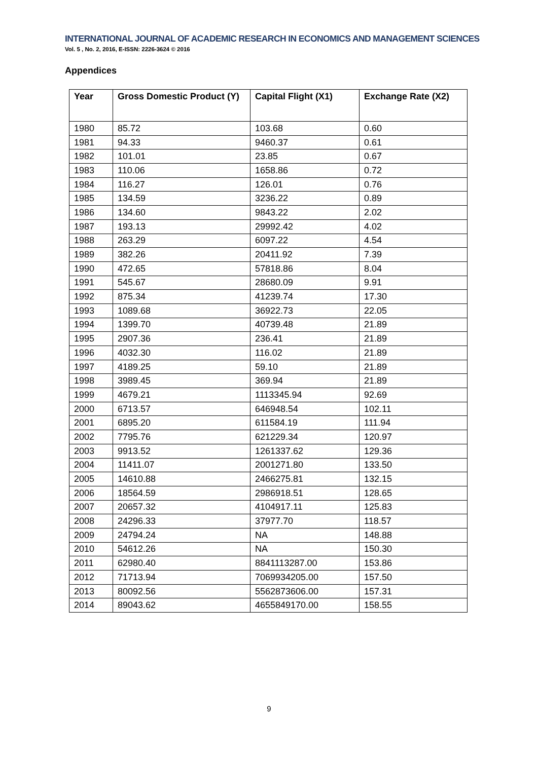INTERNATIONAL JOURNAL OF ACADEMIC RESEARCH IN ECONOMICS AND MANAGEMENT SCIENCES
Vol. 5 , No. 2, 2016, E-ISSN: 2226-3624 © 2016
Appendices
| Year | Gross Domestic Product (Y) | Capital Flight (X1) | Exchange Rate (X2) |
| --- | --- | --- | --- |
| 1980 | 85.72 | 103.68 | 0.60 |
| 1981 | 94.33 | 9460.37 | 0.61 |
| 1982 | 101.01 | 23.85 | 0.67 |
| 1983 | 110.06 | 1658.86 | 0.72 |
| 1984 | 116.27 | 126.01 | 0.76 |
| 1985 | 134.59 | 3236.22 | 0.89 |
| 1986 | 134.60 | 9843.22 | 2.02 |
| 1987 | 193.13 | 29992.42 | 4.02 |
| 1988 | 263.29 | 6097.22 | 4.54 |
| 1989 | 382.26 | 20411.92 | 7.39 |
| 1990 | 472.65 | 57818.86 | 8.04 |
| 1991 | 545.67 | 28680.09 | 9.91 |
| 1992 | 875.34 | 41239.74 | 17.30 |
| 1993 | 1089.68 | 36922.73 | 22.05 |
| 1994 | 1399.70 | 40739.48 | 21.89 |
| 1995 | 2907.36 | 236.41 | 21.89 |
| 1996 | 4032.30 | 116.02 | 21.89 |
| 1997 | 4189.25 | 59.10 | 21.89 |
| 1998 | 3989.45 | 369.94 | 21.89 |
| 1999 | 4679.21 | 1113345.94 | 92.69 |
| 2000 | 6713.57 | 646948.54 | 102.11 |
| 2001 | 6895.20 | 611584.19 | 111.94 |
| 2002 | 7795.76 | 621229.34 | 120.97 |
| 2003 | 9913.52 | 1261337.62 | 129.36 |
| 2004 | 11411.07 | 2001271.80 | 133.50 |
| 2005 | 14610.88 | 2466275.81 | 132.15 |
| 2006 | 18564.59 | 2986918.51 | 128.65 |
| 2007 | 20657.32 | 4104917.11 | 125.83 |
| 2008 | 24296.33 | 37977.70 | 118.57 |
| 2009 | 24794.24 | NA | 148.88 |
| 2010 | 54612.26 | NA | 150.30 |
| 2011 | 62980.40 | 8841113287.00 | 153.86 |
| 2012 | 71713.94 | 7069934205.00 | 157.50 |
| 2013 | 80092.56 | 5562873606.00 | 157.31 |
| 2014 | 89043.62 | 4655849170.00 | 158.55 |
9